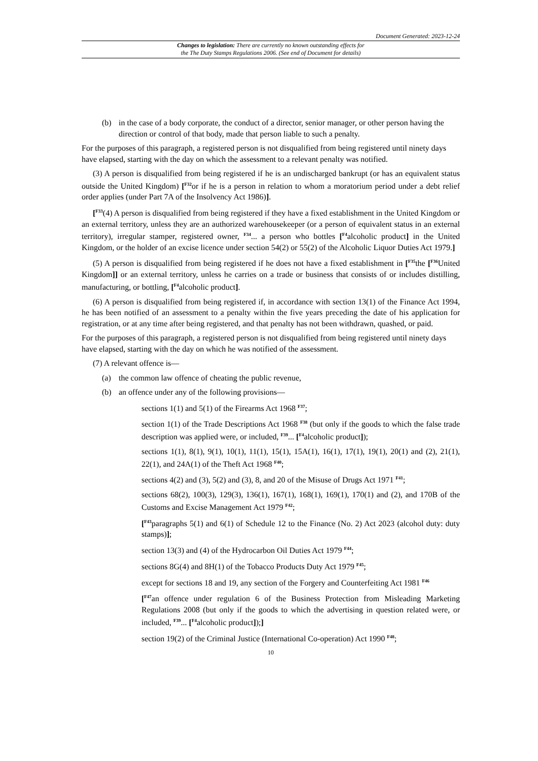Document Generated: 2023-12-24
Changes to legislation: There are currently no known outstanding effects for
the The Duty Stamps Regulations 2006. (See end of Document for details)
(b) in the case of a body corporate, the conduct of a director, senior manager, or other person having the direction or control of that body, made that person liable to such a penalty.
For the purposes of this paragraph, a registered person is not disqualified from being registered until ninety days have elapsed, starting with the day on which the assessment to a relevant penalty was notified.
(3) A person is disqualified from being registered if he is an undischarged bankrupt (or has an equivalent status outside the United Kingdom) [<sup>F32</sup>or if he is a person in relation to whom a moratorium period under a debt relief order applies (under Part 7A of the Insolvency Act 1986)].
[<sup>F33</sup>(4) A person is disqualified from being registered if they have a fixed establishment in the United Kingdom or an external territory, unless they are an authorized warehousekeeper (or a person of equivalent status in an external territory), irregular stamper, registered owner, <sup>F34</sup>... a person who bottles [<sup>F4</sup>alcoholic product] in the United Kingdom, or the holder of an excise licence under section 54(2) or 55(2) of the Alcoholic Liquor Duties Act 1979.]
(5) A person is disqualified from being registered if he does not have a fixed establishment in [<sup>F35</sup>the [<sup>F36</sup>United Kingdom]] or an external territory, unless he carries on a trade or business that consists of or includes distilling, manufacturing, or bottling, [<sup>F4</sup>alcoholic product].
(6) A person is disqualified from being registered if, in accordance with section 13(1) of the Finance Act 1994, he has been notified of an assessment to a penalty within the five years preceding the date of his application for registration, or at any time after being registered, and that penalty has not been withdrawn, quashed, or paid.
For the purposes of this paragraph, a registered person is not disqualified from being registered until ninety days have elapsed, starting with the day on which he was notified of the assessment.
(7) A relevant offence is—
(a) the common law offence of cheating the public revenue,
(b) an offence under any of the following provisions—
sections 1(1) and 5(1) of the Firearms Act 1968 <sup>F37</sup>;
section 1(1) of the Trade Descriptions Act 1968 <sup>F38</sup> (but only if the goods to which the false trade description was applied were, or included, <sup>F39</sup>... [<sup>F4</sup>alcoholic product]);
sections 1(1), 8(1), 9(1), 10(1), 11(1), 15(1), 15A(1), 16(1), 17(1), 19(1), 20(1) and (2), 21(1), 22(1), and 24A(1) of the Theft Act 1968 <sup>F40</sup>;
sections 4(2) and (3), 5(2) and (3), 8, and 20 of the Misuse of Drugs Act 1971 <sup>F41</sup>;
sections 68(2), 100(3), 129(3), 136(1), 167(1), 168(1), 169(1), 170(1) and (2), and 170B of the Customs and Excise Management Act 1979 <sup>F42</sup>;
[<sup>F43</sup>paragraphs 5(1) and 6(1) of Schedule 12 to the Finance (No. 2) Act 2023 (alcohol duty: duty stamps)];
section 13(3) and (4) of the Hydrocarbon Oil Duties Act 1979 <sup>F44</sup>;
sections 8G(4) and 8H(1) of the Tobacco Products Duty Act 1979 <sup>F45</sup>;
except for sections 18 and 19, any section of the Forgery and Counterfeiting Act 1981 <sup>F46</sup>
[<sup>F47</sup>an offence under regulation 6 of the Business Protection from Misleading Marketing Regulations 2008 (but only if the goods to which the advertising in question related were, or included, <sup>F39</sup>... [<sup>F4</sup>alcoholic product]);]
section 19(2) of the Criminal Justice (International Co-operation) Act 1990 <sup>F48</sup>;
10